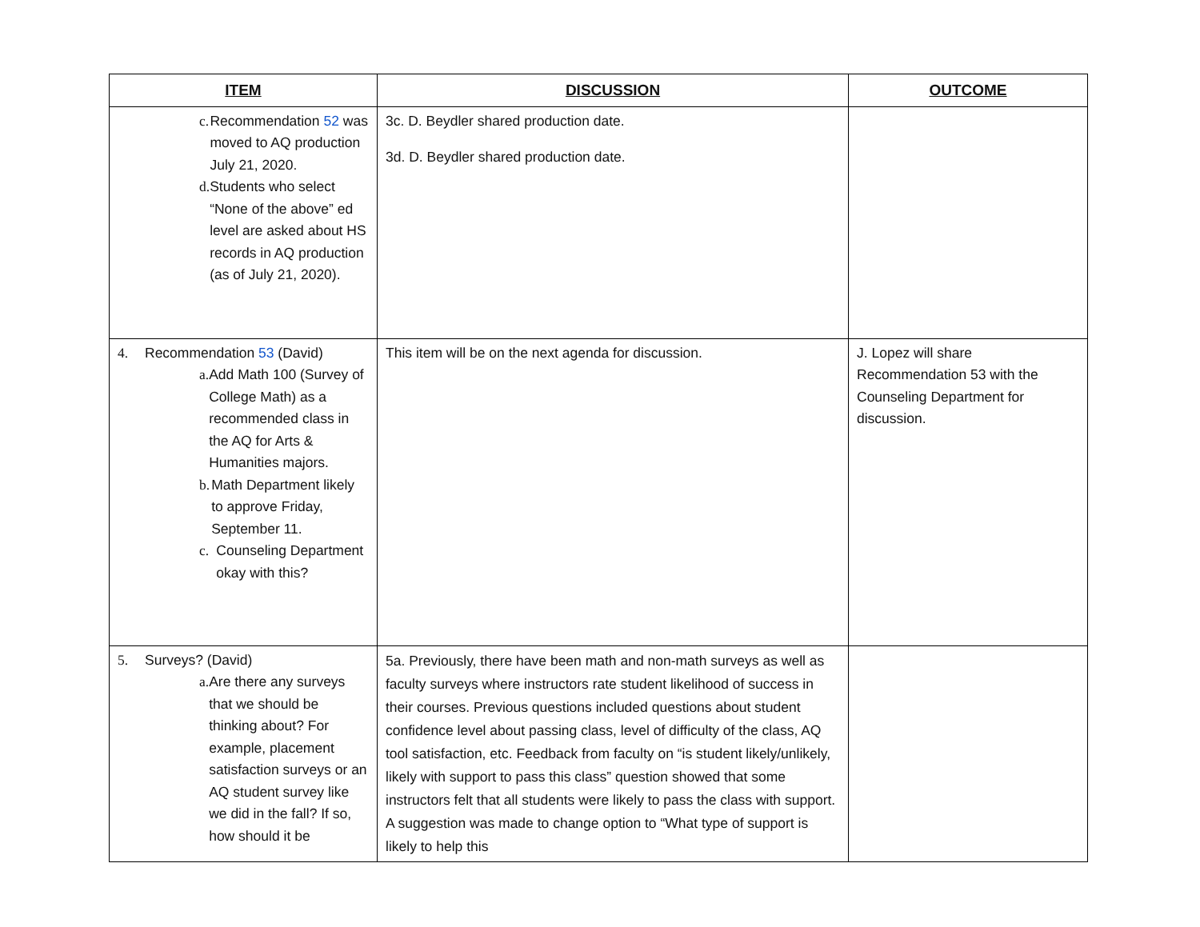| ITEM | DISCUSSION | OUTCOME |
| --- | --- | --- |
| c. Recommendation 52 was moved to AQ production July 21, 2020. d. Students who select “None of the above” ed level are asked about HS records in AQ production (as of July 21, 2020). | 3c. D. Beydler shared production date. 3d. D. Beydler shared production date. | |
| 4. Recommendation 53 (David) a. Add Math 100 (Survey of College Math) as a recommended class in the AQ for Arts & Humanities majors. b. Math Department likely to approve Friday, September 11. c. Counseling Department okay with this? | This item will be on the next agenda for discussion. | J. Lopez will share Recommendation 53 with the Counseling Department for discussion. |
| 5. Surveys? (David) a. Are there any surveys that we should be thinking about? For example, placement satisfaction surveys or an AQ student survey like we did in the fall? If so, how should it be | 5a. Previously, there have been math and non-math surveys as well as faculty surveys where instructors rate student likelihood of success in their courses. Previous questions included questions about student confidence level about passing class, level of difficulty of the class, AQ tool satisfaction, etc. Feedback from faculty on “is student likely/unlikely, likely with support to pass this class” question showed that some instructors felt that all students were likely to pass the class with support. A suggestion was made to change option to “What type of support is likely to help this | |